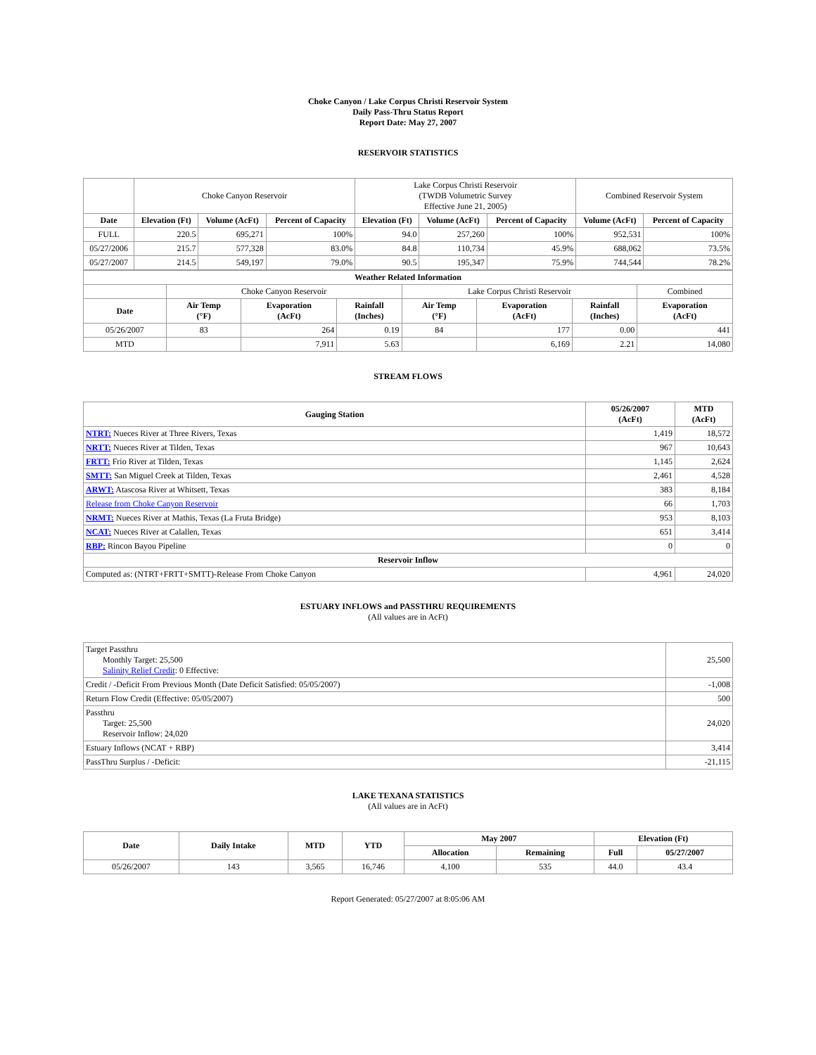Choke Canyon / Lake Corpus Christi Reservoir System
Daily Pass-Thru Status Report
Report Date: May 27, 2007
RESERVOIR STATISTICS
| | Choke Canyon Reservoir | | | Lake Corpus Christi Reservoir (TWDB Volumetric Survey Effective June 21, 2005) | | | Combined Reservoir System | |
| Date | Elevation (Ft) | Volume (AcFt) | Percent of Capacity | Elevation (Ft) | Volume (AcFt) | Percent of Capacity | Volume (AcFt) | Percent of Capacity |
| FULL | 220.5 | 695,271 | 100% | 94.0 | 257,260 | 100% | 952,531 | 100% |
| 05/27/2006 | 215.7 | 577,328 | 83.0% | 84.8 | 110,734 | 45.9% | 688,062 | 73.5% |
| 05/27/2007 | 214.5 | 549,197 | 79.0% | 90.5 | 195,347 | 75.9% | 744,544 | 78.2% |
| Weather Related Information | | | | | | | |
| --- | --- | --- | --- | --- | --- | --- | --- |
| | Choke Canyon Reservoir | | | Lake Corpus Christi Reservoir | | | Combined |
| Date | Air Temp (°F) | Evaporation (AcFt) | Rainfall (Inches) | Air Temp (°F) | Evaporation (AcFt) | Rainfall (Inches) | Evaporation (AcFt) |
| 05/26/2007 | 83 | 264 | 0.19 | 84 | 177 | 0.00 | 441 |
| MTD | | 7,911 | 5.63 | | 6,169 | 2.21 | 14,080 |
STREAM FLOWS
| Gauging Station | 05/26/2007 (AcFt) | MTD (AcFt) |
| --- | --- | --- |
| NTRT: Nueces River at Three Rivers, Texas | 1,419 | 18,572 |
| NRTT: Nueces River at Tilden, Texas | 967 | 10,643 |
| FRTT: Frio River at Tilden, Texas | 1,145 | 2,624 |
| SMTT: San Miguel Creek at Tilden, Texas | 2,461 | 4,528 |
| ARWT: Atascosa River at Whitsett, Texas | 383 | 8,184 |
| Release from Choke Canyon Reservoir | 66 | 1,703 |
| NRMT: Nueces River at Mathis, Texas (La Fruta Bridge) | 953 | 8,103 |
| NCAT: Nueces River at Calallen, Texas | 651 | 3,414 |
| RBP: Rincon Bayou Pipeline | 0 | 0 |
| Reservoir Inflow | | |
| Computed as: (NTRT+FRTT+SMTT)-Release From Choke Canyon | 4,961 | 24,020 |
ESTUARY INFLOWS and PASSTHRU REQUIREMENTS
(All values are in AcFt)
| Target Passthru Monthly Target: 25,500 Salinity Relief Credit : 0 Effective: | 25,500 |
| Credit / -Deficit From Previous Month (Date Deficit Satisfied: 05/05/2007) | -1,008 |
| Return Flow Credit (Effective: 05/05/2007) | 500 |
| Passthru Target: 25,500 Reservoir Inflow: 24,020 | 24,020 |
| Estuary Inflows (NCAT + RBP) | 3,414 |
| PassThru Surplus / -Deficit: | -21,115 |
LAKE TEXANA STATISTICS
(All values are in AcFt)
| Date | Daily Intake | MTD | YTD | May 2007 | | Elevation (Ft) | |
| --- | --- | --- | --- | --- | --- | --- | --- |
| | | | | Allocation | Remaining | Full | 05/27/2007 |
| 05/26/2007 | 143 | 3,565 | 16,746 | 4,100 | 535 | 44.0 | 43.4 |
Report Generated: 05/27/2007 at 8:05:06 AM